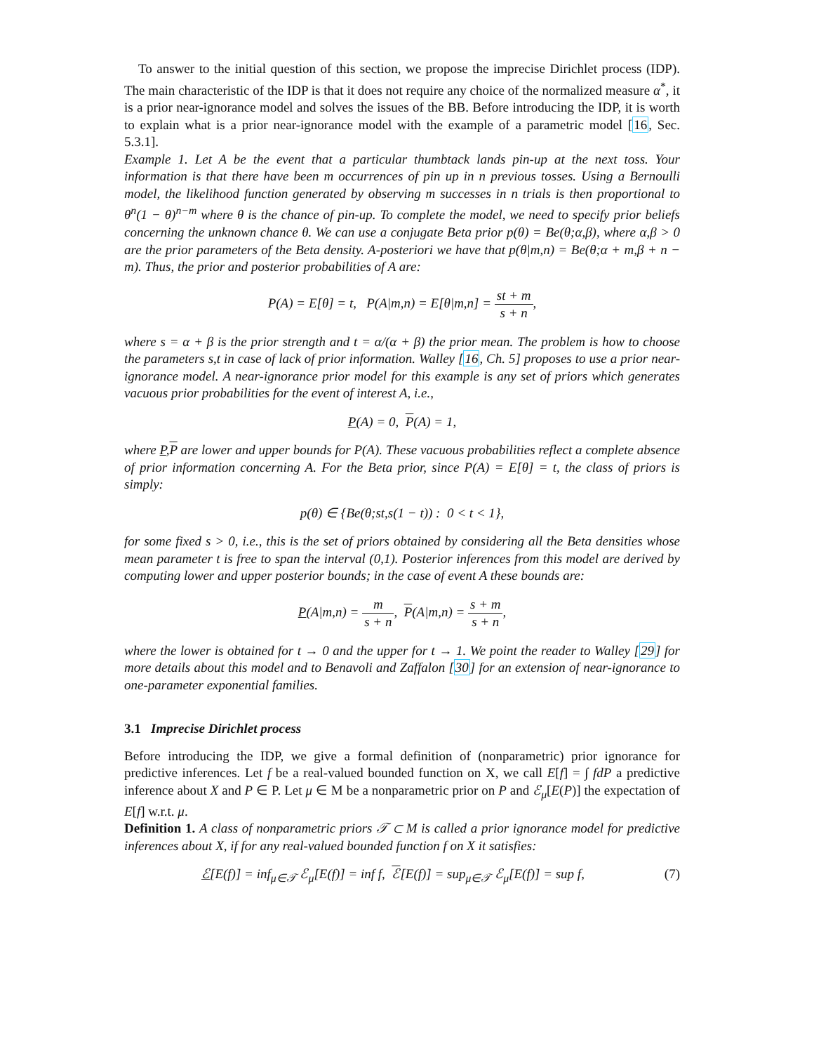To answer to the initial question of this section, we propose the imprecise Dirichlet process (IDP). The main characteristic of the IDP is that it does not require any choice of the normalized measure α<sup>*</sup>, it is a prior near-ignorance model and solves the issues of the BB. Before introducing the IDP, it is worth to explain what is a prior near-ignorance model with the example of a parametric model [16, Sec. 5.3.1].
Example 1. Let A be the event that a particular thumbtack lands pin-up at the next toss. Your information is that there have been m occurrences of pin up in n previous tosses. Using a Bernoulli model, the likelihood function generated by observing m successes in n trials is then proportional to θ<sup>n</sup>(1 − θ)<sup>n−m</sup> where θ is the chance of pin-up. To complete the model, we need to specify prior beliefs concerning the unknown chance θ. We can use a conjugate Beta prior p(θ) = Be(θ;α,β), where α,β > 0 are the prior parameters of the Beta density. A-posteriori we have that p(θ|m,n) = Be(θ;α + m,β + n − m). Thus, the prior and posterior probabilities of A are:
P(A) = E[θ] = t, P(A|m,n) = E[θ|m,n] = st + m s + n,
where s = α + β is the prior strength and t = α/(α + β) the prior mean. The problem is how to choose the parameters s,t in case of lack of prior information. Walley [16, Ch. 5] proposes to use a prior near-ignorance model. A near-ignorance prior model for this example is any set of priors which generates vacuous prior probabilities for the event of interest A, i.e.,
P(A) = 0, P(A) = 1,
where P,P are lower and upper bounds for P(A). These vacuous probabilities reflect a complete absence of prior information concerning A. For the Beta prior, since P(A) = E[θ] = t, the class of priors is simply:
p(θ) ∈ {Be(θ;st,s(1 − t)) : 0 < t < 1},
for some fixed s > 0, i.e., this is the set of priors obtained by considering all the Beta densities whose mean parameter t is free to span the interval (0,1). Posterior inferences from this model are derived by computing lower and upper posterior bounds; in the case of event A these bounds are:
P(A|m,n) = m s + n, P(A|m,n) = s + m s + n,
where the lower is obtained for t → 0 and the upper for t → 1. We point the reader to Walley [29] for more details about this model and to Benavoli and Zaffalon [30] for an extension of near-ignorance to one-parameter exponential families.
3.1 Imprecise Dirichlet process
Before introducing the IDP, we give a formal definition of (nonparametric) prior ignorance for predictive inferences. Let f be a real-valued bounded function on X, we call E[f] = ∫ fdP a predictive inference about X and P ∈ P. Let μ ∈ M be a nonparametric prior on P and ℰ<sub>μ</sub>[E(P)] the expectation of E[f] w.r.t. μ.
Definition 1. A class of nonparametric priors 𝒯 ⊂ M is called a prior ignorance model for predictive inferences about X, if for any real-valued bounded function f on X it satisfies:
ℰ[E(f)] = inf<sub>μ∈𝒯</sub> ℰ<sub>μ</sub>[E(f)] = inf f, ℰ[E(f)] = sup<sub>μ∈𝒯</sub> ℰ<sub>μ</sub>[E(f)] = sup f, (7)